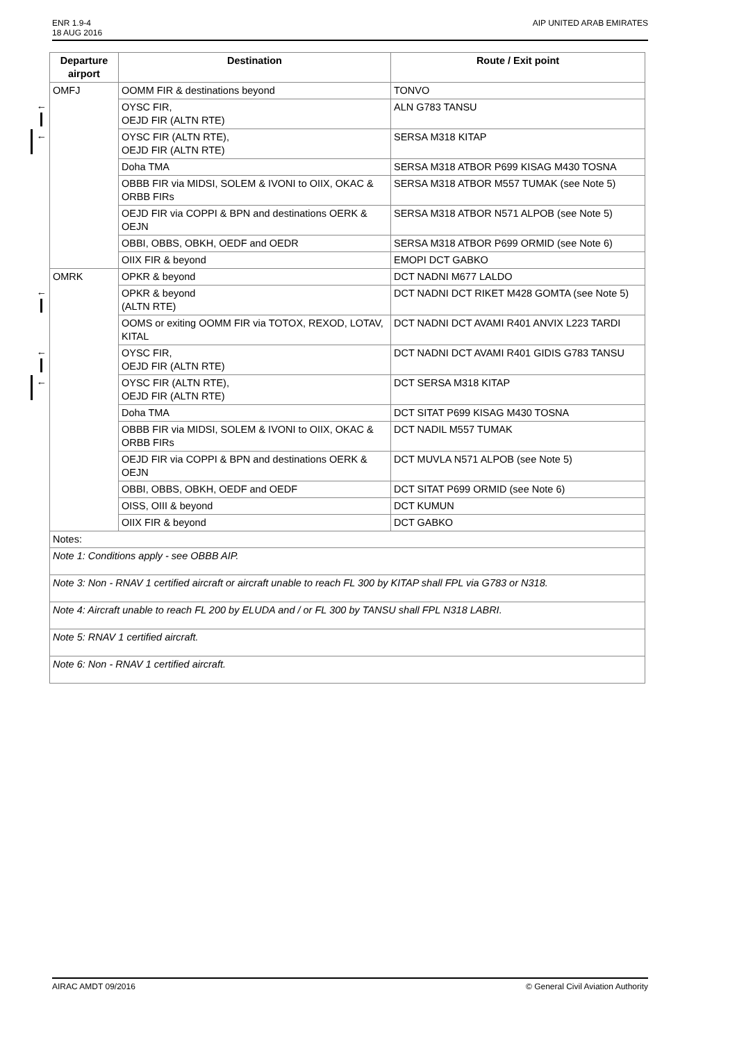ENR 1.9-4
18 AUG 2016
AIP UNITED ARAB EMIRATES
| | Departure airport | Destination | Route / Exit point |
| | OMFJ | OOMM FIR & destinations beyond | TONVO |
| ← | | OYSC FIR, OEJD FIR (ALTN RTE) | ALN G783 TANSU |
| ← | | OYSC FIR (ALTN RTE), OEJD FIR (ALTN RTE) | SERSA M318 KITAP |
| | | Doha TMA | SERSA M318 ATBOR P699 KISAG M430 TOSNA |
| | | OBBB FIR via MIDSI, SOLEM & IVONI to OIIX, OKAC & ORBB FIRs | SERSA M318 ATBOR M557 TUMAK (see Note 5) |
| | | OEJD FIR via COPPI & BPN and destinations OERK & OEJN | SERSA M318 ATBOR N571 ALPOB (see Note 5) |
| | | OBBI, OBBS, OBKH, OEDF and OEDR | SERSA M318 ATBOR P699 ORMID (see Note 6) |
| | | OIIX FIR & beyond | EMOPI DCT GABKO |
| | OMRK | OPKR & beyond | DCT NADNI M677 LALDO |
| ← | | OPKR & beyond (ALTN RTE) | DCT NADNI DCT RIKET M428 GOMTA (see Note 5) |
| | | OOMS or exiting OOMM FIR via TOTOX, REXOD, LOTAV, KITAL | DCT NADNI DCT AVAMI R401 ANVIX L223 TARDI |
| ← | | OYSC FIR, OEJD FIR (ALTN RTE) | DCT NADNI DCT AVAMI R401 GIDIS G783 TANSU |
| ← | | OYSC FIR (ALTN RTE), OEJD FIR (ALTN RTE) | DCT SERSA M318 KITAP |
| | | Doha TMA | DCT SITAT P699 KISAG M430 TOSNA |
| | | OBBB FIR via MIDSI, SOLEM & IVONI to OIIX, OKAC & ORBB FIRs | DCT NADIL M557 TUMAK |
| | | OEJD FIR via COPPI & BPN and destinations OERK & OEJN | DCT MUVLA N571 ALPOB (see Note 5) |
| | | OBBI, OBBS, OBKH, OEDF and OEDF | DCT SITAT P699 ORMID (see Note 6) |
| | | OISS, OIII & beyond | DCT KUMUN |
| | | OIIX FIR & beyond | DCT GABKO |
| | Notes: | | |
| | Note 1: Conditions apply - see OBBB AIP. | | |
| | Note 3: Non - RNAV 1 certified aircraft or aircraft unable to reach FL 300 by KITAP shall FPL via G783 or N318. | | |
| | Note 4: Aircraft unable to reach FL 200 by ELUDA and / or FL 300 by TANSU shall FPL N318 LABRI. | | |
| | Note 5: RNAV 1 certified aircraft. | | |
| | Note 6: Non - RNAV 1 certified aircraft. | | |
AIRAC AMDT 09/2016 © General Civil Aviation Authority